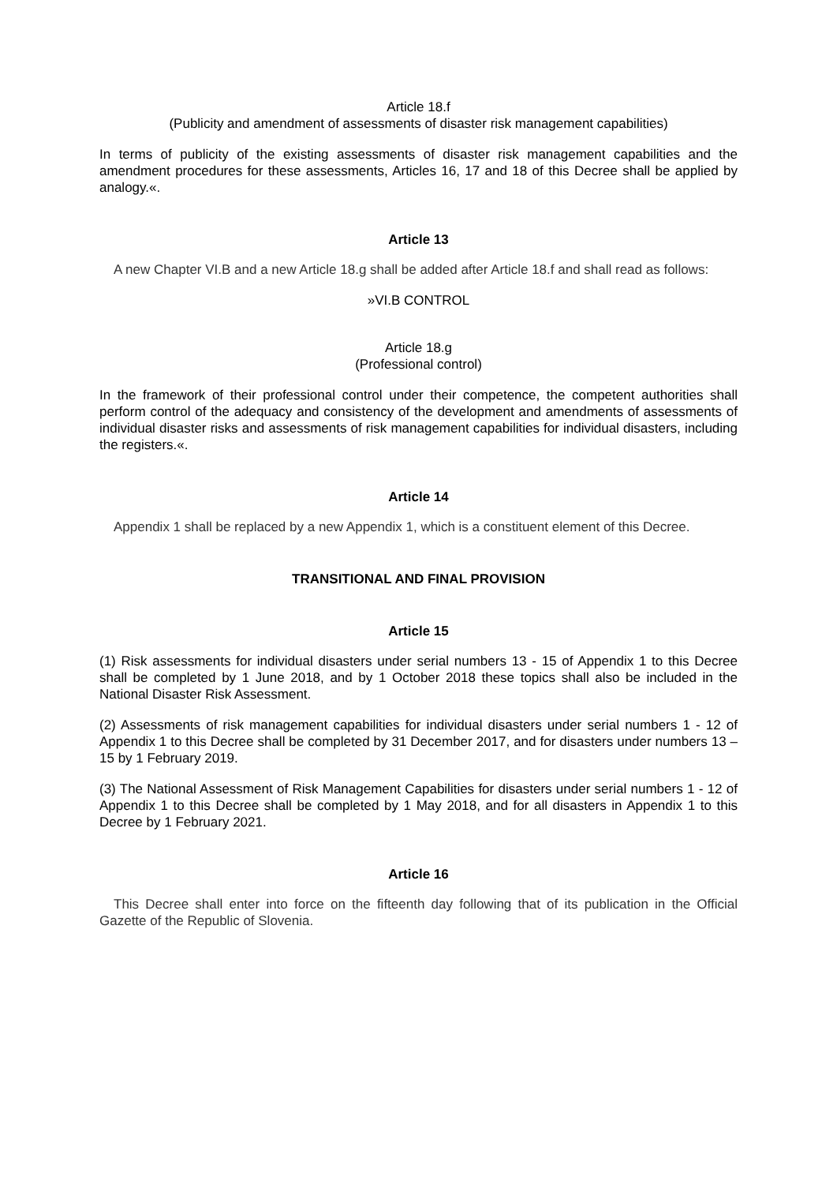Article 18.f
(Publicity and amendment of assessments of disaster risk management capabilities)
In terms of publicity of the existing assessments of disaster risk management capabilities and the amendment procedures for these assessments, Articles 16, 17 and 18 of this Decree shall be applied by analogy.«.
Article 13
A new Chapter VI.B and a new Article 18.g shall be added after Article 18.f and shall read as follows:
»VI.B CONTROL
Article 18.g
(Professional control)
In the framework of their professional control under their competence, the competent authorities shall perform control of the adequacy and consistency of the development and amendments of assessments of individual disaster risks and assessments of risk management capabilities for individual disasters, including the registers.«.
Article 14
Appendix 1 shall be replaced by a new Appendix 1, which is a constituent element of this Decree.
TRANSITIONAL AND FINAL PROVISION
Article 15
(1) Risk assessments for individual disasters under serial numbers 13 - 15 of Appendix 1 to this Decree shall be completed by 1 June 2018, and by 1 October 2018 these topics shall also be included in the National Disaster Risk Assessment.
(2) Assessments of risk management capabilities for individual disasters under serial numbers 1 - 12 of Appendix 1 to this Decree shall be completed by 31 December 2017, and for disasters under numbers 13 – 15 by 1 February 2019.
(3) The National Assessment of Risk Management Capabilities for disasters under serial numbers 1 - 12 of Appendix 1 to this Decree shall be completed by 1 May 2018, and for all disasters in Appendix 1 to this Decree by 1 February 2021.
Article 16
This Decree shall enter into force on the fifteenth day following that of its publication in the Official Gazette of the Republic of Slovenia.